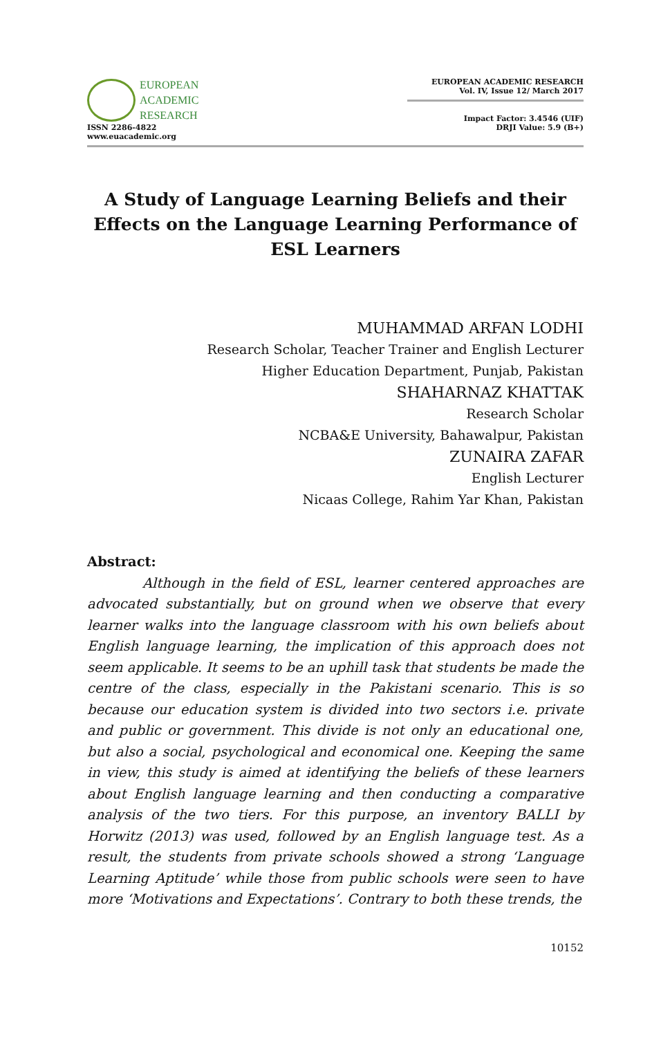EUROPEAN
ACADEMIC
RESEARCH
ISSN 2286-4822
www.euacademic.org
EUROPEAN ACADEMIC RESEARCH
Vol. IV, Issue 12/ March 2017
Impact Factor: 3.4546 (UIF)
DRJI Value: 5.9 (B+)
A Study of Language Learning Beliefs and their Effects on the Language Learning Performance of ESL Learners
MUHAMMAD ARFAN LODHI
Research Scholar, Teacher Trainer and English Lecturer
Higher Education Department, Punjab, Pakistan
SHAHARNAZ KHATTAK
Research Scholar
NCBA&E University, Bahawalpur, Pakistan
ZUNAIRA ZAFAR
English Lecturer
Nicaas College, Rahim Yar Khan, Pakistan
Abstract:
Although in the field of ESL, learner centered approaches are advocated substantially, but on ground when we observe that every learner walks into the language classroom with his own beliefs about English language learning, the implication of this approach does not seem applicable. It seems to be an uphill task that students be made the centre of the class, especially in the Pakistani scenario. This is so because our education system is divided into two sectors i.e. private and public or government. This divide is not only an educational one, but also a social, psychological and economical one. Keeping the same in view, this study is aimed at identifying the beliefs of these learners about English language learning and then conducting a comparative analysis of the two tiers. For this purpose, an inventory BALLI by Horwitz (2013) was used, followed by an English language test. As a result, the students from private schools showed a strong ‘Language Learning Aptitude’ while those from public schools were seen to have more ‘Motivations and Expectations’. Contrary to both these trends, the
10152